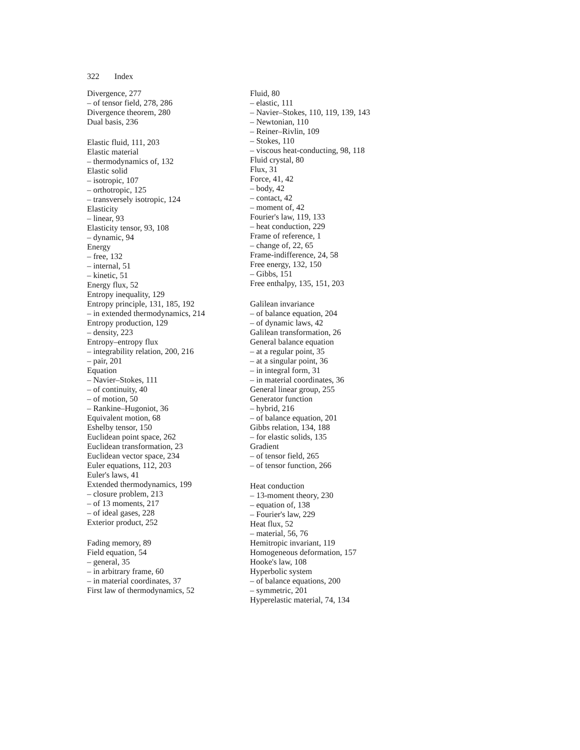322 Index
Divergence, 277
– of tensor field, 278, 286
Divergence theorem, 280
Dual basis, 236
Elastic fluid, 111, 203
Elastic material
– thermodynamics of, 132
Elastic solid
– isotropic, 107
– orthotropic, 125
– transversely isotropic, 124
Elasticity
– linear, 93
Elasticity tensor, 93, 108
– dynamic, 94
Energy
– free, 132
– internal, 51
– kinetic, 51
Energy flux, 52
Entropy inequality, 129
Entropy principle, 131, 185, 192
– in extended thermodynamics, 214
Entropy production, 129
– density, 223
Entropy–entropy flux
– integrability relation, 200, 216
– pair, 201
Equation
– Navier–Stokes, 111
– of continuity, 40
– of motion, 50
– Rankine–Hugoniot, 36
Equivalent motion, 68
Eshelby tensor, 150
Euclidean point space, 262
Euclidean transformation, 23
Euclidean vector space, 234
Euler equations, 112, 203
Euler's laws, 41
Extended thermodynamics, 199
– closure problem, 213
– of 13 moments, 217
– of ideal gases, 228
Exterior product, 252
Fading memory, 89
Field equation, 54
– general, 35
– in arbitrary frame, 60
– in material coordinates, 37
First law of thermodynamics, 52
Fluid, 80
– elastic, 111
– Navier–Stokes, 110, 119, 139, 143
– Newtonian, 110
– Reiner–Rivlin, 109
– Stokes, 110
– viscous heat-conducting, 98, 118
Fluid crystal, 80
Flux, 31
Force, 41, 42
– body, 42
– contact, 42
– moment of, 42
Fourier's law, 119, 133
– heat conduction, 229
Frame of reference, 1
– change of, 22, 65
Frame-indifference, 24, 58
Free energy, 132, 150
– Gibbs, 151
Free enthalpy, 135, 151, 203
Galilean invariance
– of balance equation, 204
– of dynamic laws, 42
Galilean transformation, 26
General balance equation
– at a regular point, 35
– at a singular point, 36
– in integral form, 31
– in material coordinates, 36
General linear group, 255
Generator function
– hybrid, 216
– of balance equation, 201
Gibbs relation, 134, 188
– for elastic solids, 135
Gradient
– of tensor field, 265
– of tensor function, 266
Heat conduction
– 13-moment theory, 230
– equation of, 138
– Fourier's law, 229
Heat flux, 52
– material, 56, 76
Hemitropic invariant, 119
Homogeneous deformation, 157
Hooke's law, 108
Hyperbolic system
– of balance equations, 200
– symmetric, 201
Hyperelastic material, 74, 134